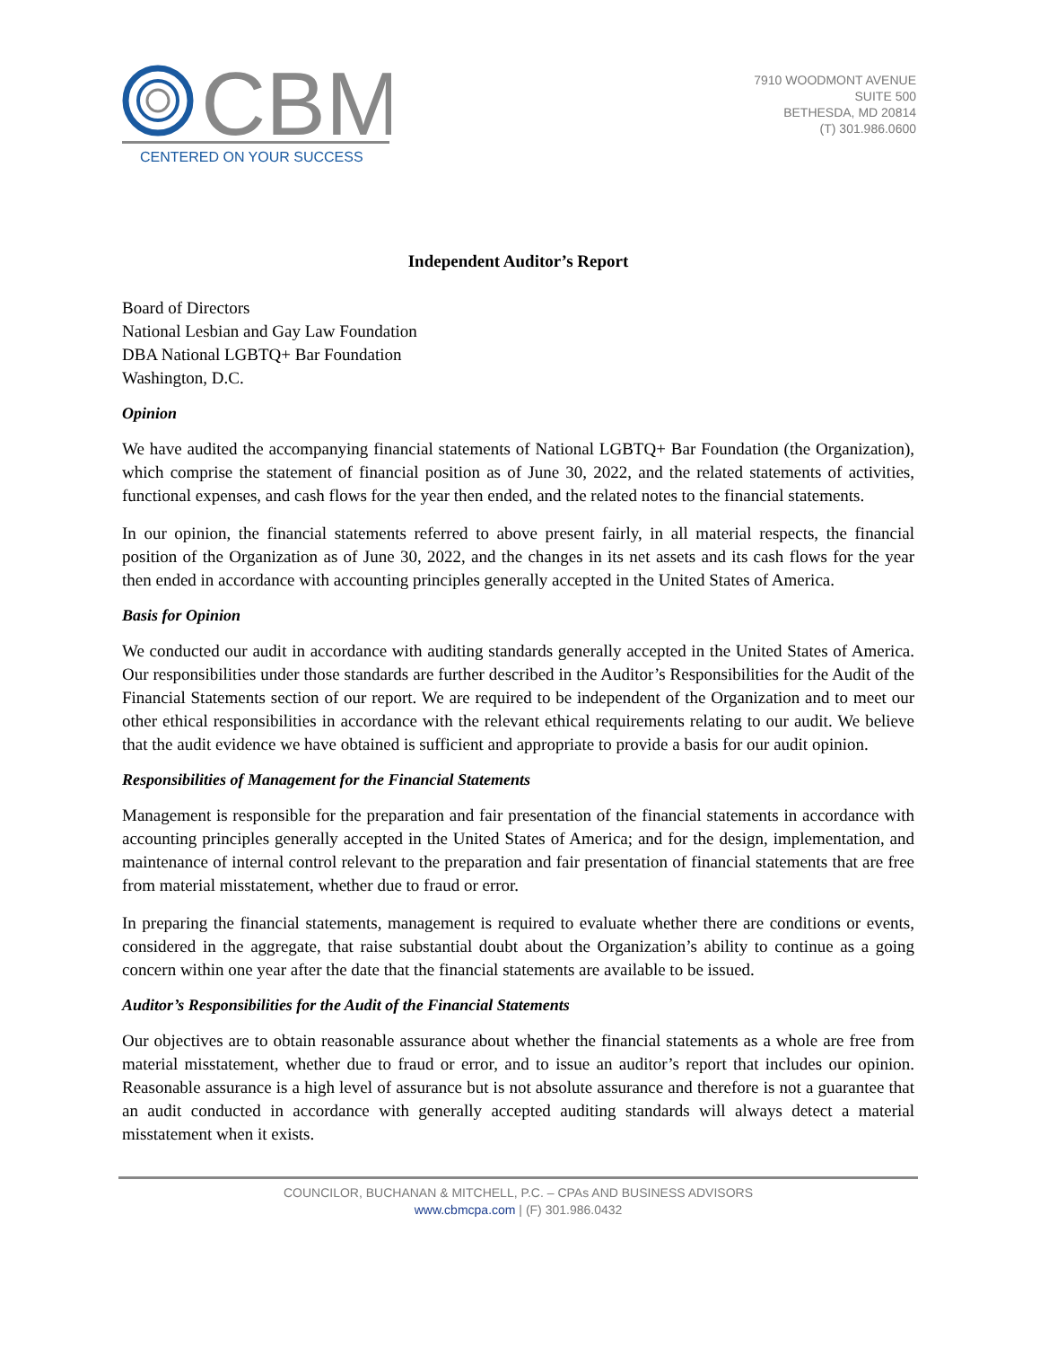CBM
CENTERED ON YOUR SUCCESS
7910 WOODMONT AVENUE
SUITE 500
BETHESDA, MD 20814
(T) 301.986.0600
Independent Auditor’s Report
Board of Directors
National Lesbian and Gay Law Foundation
DBA National LGBTQ+ Bar Foundation
Washington, D.C.
Opinion
We have audited the accompanying financial statements of National LGBTQ+ Bar Foundation (the Organization), which comprise the statement of financial position as of June 30, 2022, and the related statements of activities, functional expenses, and cash flows for the year then ended, and the related notes to the financial statements.
In our opinion, the financial statements referred to above present fairly, in all material respects, the financial position of the Organization as of June 30, 2022, and the changes in its net assets and its cash flows for the year then ended in accordance with accounting principles generally accepted in the United States of America.
Basis for Opinion
We conducted our audit in accordance with auditing standards generally accepted in the United States of America. Our responsibilities under those standards are further described in the Auditor’s Responsibilities for the Audit of the Financial Statements section of our report. We are required to be independent of the Organization and to meet our other ethical responsibilities in accordance with the relevant ethical requirements relating to our audit. We believe that the audit evidence we have obtained is sufficient and appropriate to provide a basis for our audit opinion.
Responsibilities of Management for the Financial Statements
Management is responsible for the preparation and fair presentation of the financial statements in accordance with accounting principles generally accepted in the United States of America; and for the design, implementation, and maintenance of internal control relevant to the preparation and fair presentation of financial statements that are free from material misstatement, whether due to fraud or error.
In preparing the financial statements, management is required to evaluate whether there are conditions or events, considered in the aggregate, that raise substantial doubt about the Organization’s ability to continue as a going concern within one year after the date that the financial statements are available to be issued.
Auditor’s Responsibilities for the Audit of the Financial Statements
Our objectives are to obtain reasonable assurance about whether the financial statements as a whole are free from material misstatement, whether due to fraud or error, and to issue an auditor’s report that includes our opinion. Reasonable assurance is a high level of assurance but is not absolute assurance and therefore is not a guarantee that an audit conducted in accordance with generally accepted auditing standards will always detect a material misstatement when it exists.
COUNCILOR, BUCHANAN & MITCHELL, P.C. – CPAs AND BUSINESS ADVISORS
www.cbmcpa.com | (F) 301.986.0432